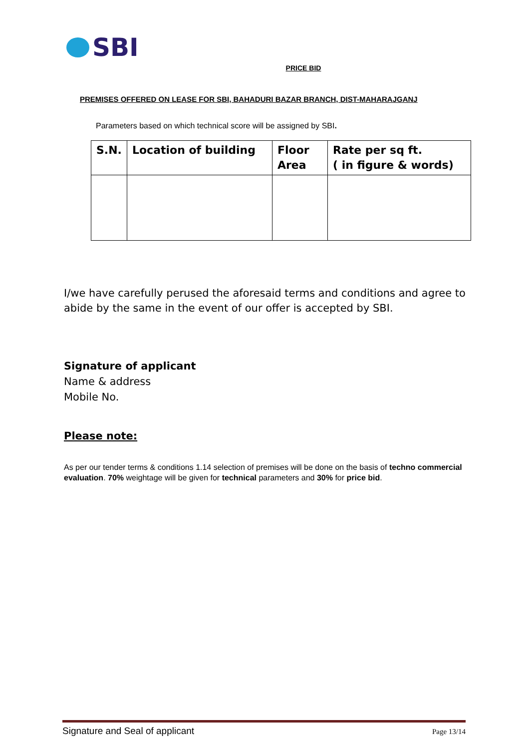SBI
PRICE BID
PREMISES OFFERED ON LEASE FOR SBI, BAHADURI BAZAR BRANCH, DIST-MAHARAJGANJ
Parameters based on which technical score will be assigned by SBI.
| S.N. | Location of building | Floor Area | Rate per sq ft. ( in figure & words) |
| --- | --- | --- | --- |
I/we have carefully perused the aforesaid terms and conditions and agree to abide by the same in the event of our offer is accepted by SBI.
Signature of applicant
Name & address
Mobile No.
Please note:
As per our tender terms & conditions 1.14 selection of premises will be done on the basis of techno commercial evaluation. 70% weightage will be given for technical parameters and 30% for price bid.
Signature and Seal of applicant Page 13/14